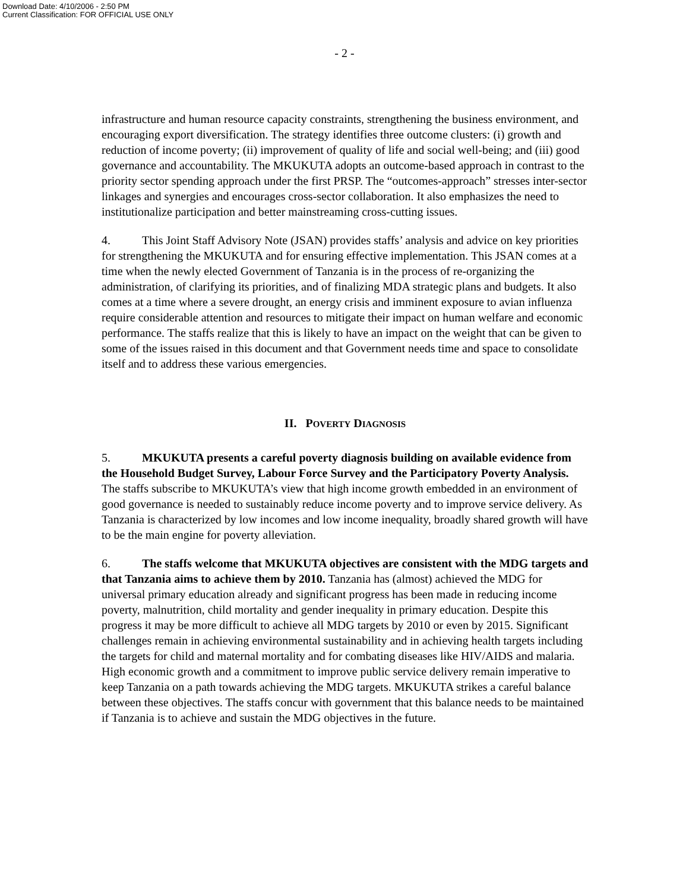Download Date: 4/10/2006 - 2:50 PM
Current Classification: FOR OFFICIAL USE ONLY
- 2 -
infrastructure and human resource capacity constraints, strengthening the business environment, and encouraging export diversification. The strategy identifies three outcome clusters: (i) growth and reduction of income poverty; (ii) improvement of quality of life and social well-being; and (iii) good governance and accountability. The MKUKUTA adopts an outcome-based approach in contrast to the priority sector spending approach under the first PRSP. The “outcomes-approach” stresses inter-sector linkages and synergies and encourages cross-sector collaboration. It also emphasizes the need to institutionalize participation and better mainstreaming cross-cutting issues.
4. This Joint Staff Advisory Note (JSAN) provides staffs’ analysis and advice on key priorities for strengthening the MKUKUTA and for ensuring effective implementation. This JSAN comes at a time when the newly elected Government of Tanzania is in the process of re-organizing the administration, of clarifying its priorities, and of finalizing MDA strategic plans and budgets. It also comes at a time where a severe drought, an energy crisis and imminent exposure to avian influenza require considerable attention and resources to mitigate their impact on human welfare and economic performance. The staffs realize that this is likely to have an impact on the weight that can be given to some of the issues raised in this document and that Government needs time and space to consolidate itself and to address these various emergencies.
II. POVERTY DIAGNOSIS
5. MKUKUTA presents a careful poverty diagnosis building on available evidence from the Household Budget Survey, Labour Force Survey and the Participatory Poverty Analysis. The staffs subscribe to MKUKUTA’s view that high income growth embedded in an environment of good governance is needed to sustainably reduce income poverty and to improve service delivery. As Tanzania is characterized by low incomes and low income inequality, broadly shared growth will have to be the main engine for poverty alleviation.
6. The staffs welcome that MKUKUTA objectives are consistent with the MDG targets and that Tanzania aims to achieve them by 2010. Tanzania has (almost) achieved the MDG for universal primary education already and significant progress has been made in reducing income poverty, malnutrition, child mortality and gender inequality in primary education. Despite this progress it may be more difficult to achieve all MDG targets by 2010 or even by 2015. Significant challenges remain in achieving environmental sustainability and in achieving health targets including the targets for child and maternal mortality and for combating diseases like HIV/AIDS and malaria. High economic growth and a commitment to improve public service delivery remain imperative to keep Tanzania on a path towards achieving the MDG targets. MKUKUTA strikes a careful balance between these objectives. The staffs concur with government that this balance needs to be maintained if Tanzania is to achieve and sustain the MDG objectives in the future.